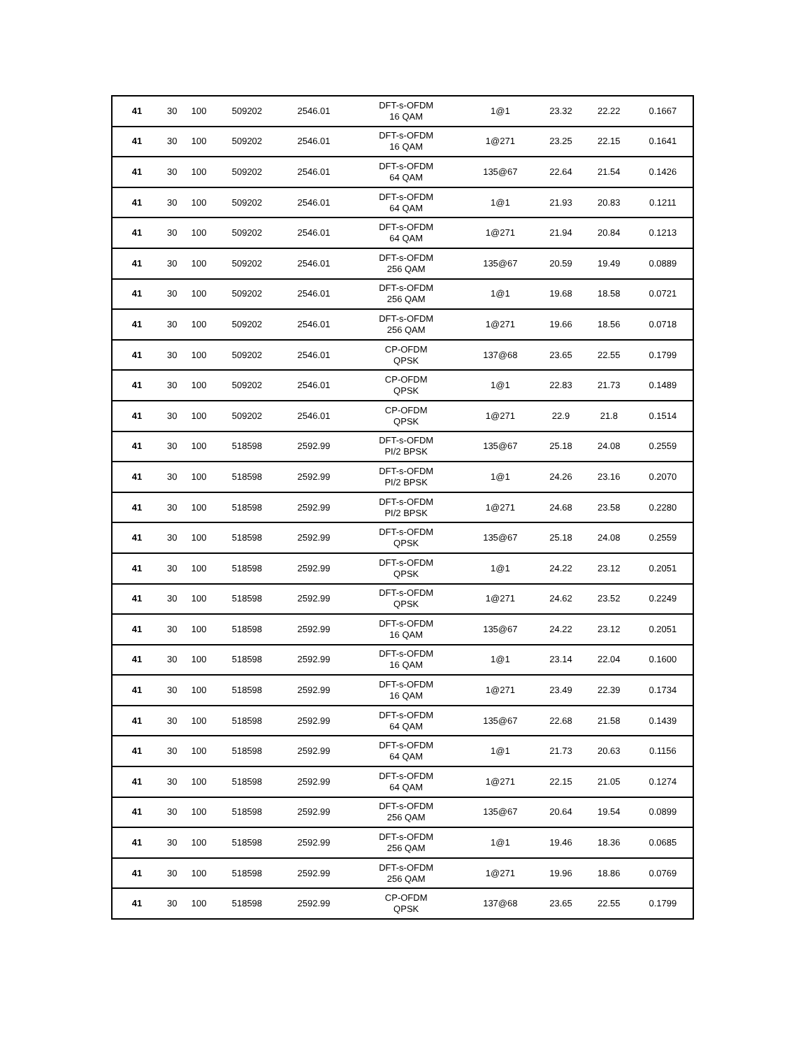| 41 | 30 | 100 | 509202 | 2546.01 | DFT-s-OFDM 16 QAM | 1@1 | 23.32 | 22.22 | 0.1667 |
| 41 | 30 | 100 | 509202 | 2546.01 | DFT-s-OFDM 16 QAM | 1@271 | 23.25 | 22.15 | 0.1641 |
| 41 | 30 | 100 | 509202 | 2546.01 | DFT-s-OFDM 64 QAM | 135@67 | 22.64 | 21.54 | 0.1426 |
| 41 | 30 | 100 | 509202 | 2546.01 | DFT-s-OFDM 64 QAM | 1@1 | 21.93 | 20.83 | 0.1211 |
| 41 | 30 | 100 | 509202 | 2546.01 | DFT-s-OFDM 64 QAM | 1@271 | 21.94 | 20.84 | 0.1213 |
| 41 | 30 | 100 | 509202 | 2546.01 | DFT-s-OFDM 256 QAM | 135@67 | 20.59 | 19.49 | 0.0889 |
| 41 | 30 | 100 | 509202 | 2546.01 | DFT-s-OFDM 256 QAM | 1@1 | 19.68 | 18.58 | 0.0721 |
| 41 | 30 | 100 | 509202 | 2546.01 | DFT-s-OFDM 256 QAM | 1@271 | 19.66 | 18.56 | 0.0718 |
| 41 | 30 | 100 | 509202 | 2546.01 | CP-OFDM QPSK | 137@68 | 23.65 | 22.55 | 0.1799 |
| 41 | 30 | 100 | 509202 | 2546.01 | CP-OFDM QPSK | 1@1 | 22.83 | 21.73 | 0.1489 |
| 41 | 30 | 100 | 509202 | 2546.01 | CP-OFDM QPSK | 1@271 | 22.9 | 21.8 | 0.1514 |
| 41 | 30 | 100 | 518598 | 2592.99 | DFT-s-OFDM PI/2 BPSK | 135@67 | 25.18 | 24.08 | 0.2559 |
| 41 | 30 | 100 | 518598 | 2592.99 | DFT-s-OFDM PI/2 BPSK | 1@1 | 24.26 | 23.16 | 0.2070 |
| 41 | 30 | 100 | 518598 | 2592.99 | DFT-s-OFDM PI/2 BPSK | 1@271 | 24.68 | 23.58 | 0.2280 |
| 41 | 30 | 100 | 518598 | 2592.99 | DFT-s-OFDM QPSK | 135@67 | 25.18 | 24.08 | 0.2559 |
| 41 | 30 | 100 | 518598 | 2592.99 | DFT-s-OFDM QPSK | 1@1 | 24.22 | 23.12 | 0.2051 |
| 41 | 30 | 100 | 518598 | 2592.99 | DFT-s-OFDM QPSK | 1@271 | 24.62 | 23.52 | 0.2249 |
| 41 | 30 | 100 | 518598 | 2592.99 | DFT-s-OFDM 16 QAM | 135@67 | 24.22 | 23.12 | 0.2051 |
| 41 | 30 | 100 | 518598 | 2592.99 | DFT-s-OFDM 16 QAM | 1@1 | 23.14 | 22.04 | 0.1600 |
| 41 | 30 | 100 | 518598 | 2592.99 | DFT-s-OFDM 16 QAM | 1@271 | 23.49 | 22.39 | 0.1734 |
| 41 | 30 | 100 | 518598 | 2592.99 | DFT-s-OFDM 64 QAM | 135@67 | 22.68 | 21.58 | 0.1439 |
| 41 | 30 | 100 | 518598 | 2592.99 | DFT-s-OFDM 64 QAM | 1@1 | 21.73 | 20.63 | 0.1156 |
| 41 | 30 | 100 | 518598 | 2592.99 | DFT-s-OFDM 64 QAM | 1@271 | 22.15 | 21.05 | 0.1274 |
| 41 | 30 | 100 | 518598 | 2592.99 | DFT-s-OFDM 256 QAM | 135@67 | 20.64 | 19.54 | 0.0899 |
| 41 | 30 | 100 | 518598 | 2592.99 | DFT-s-OFDM 256 QAM | 1@1 | 19.46 | 18.36 | 0.0685 |
| 41 | 30 | 100 | 518598 | 2592.99 | DFT-s-OFDM 256 QAM | 1@271 | 19.96 | 18.86 | 0.0769 |
| 41 | 30 | 100 | 518598 | 2592.99 | CP-OFDM QPSK | 137@68 | 23.65 | 22.55 | 0.1799 |